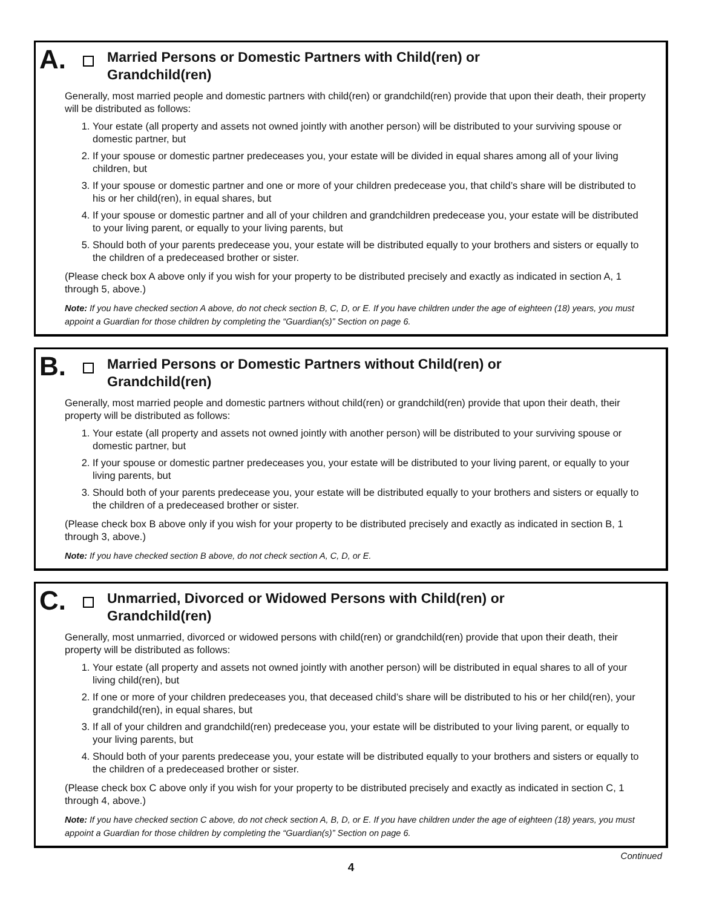A.
Married Persons or Domestic Partners with Child(ren) or
Grandchild(ren)
Generally, most married people and domestic partners with child(ren) or grandchild(ren) provide that upon their death, their property will be distributed as follows:
1. Your estate (all property and assets not owned jointly with another person) will be distributed to your surviving spouse or domestic partner, but
2. If your spouse or domestic partner predeceases you, your estate will be divided in equal shares among all of your living children, but
3. If your spouse or domestic partner and one or more of your children predecease you, that child’s share will be distributed to his or her child(ren), in equal shares, but
4. If your spouse or domestic partner and all of your children and grandchildren predecease you, your estate will be distributed to your living parent, or equally to your living parents, but
5. Should both of your parents predecease you, your estate will be distributed equally to your brothers and sisters or equally to the children of a predeceased brother or sister.
(Please check box A above only if you wish for your property to be distributed precisely and exactly as indicated in section A, 1 through 5, above.)
Note: If you have checked section A above, do not check section B, C, D, or E. If you have children under the age of eighteen (18) years, you must appoint a Guardian for those children by completing the “Guardian(s)” Section on page 6.
B.
Married Persons or Domestic Partners without Child(ren) or
Grandchild(ren)
Generally, most married people and domestic partners without child(ren) or grandchild(ren) provide that upon their death, their property will be distributed as follows:
1. Your estate (all property and assets not owned jointly with another person) will be distributed to your surviving spouse or domestic partner, but
2. If your spouse or domestic partner predeceases you, your estate will be distributed to your living parent, or equally to your living parents, but
3. Should both of your parents predecease you, your estate will be distributed equally to your brothers and sisters or equally to the children of a predeceased brother or sister.
(Please check box B above only if you wish for your property to be distributed precisely and exactly as indicated in section B, 1 through 3, above.)
Note: If you have checked section B above, do not check section A, C, D, or E.
C.
Unmarried, Divorced or Widowed Persons with Child(ren) or
Grandchild(ren)
Generally, most unmarried, divorced or widowed persons with child(ren) or grandchild(ren) provide that upon their death, their property will be distributed as follows:
1. Your estate (all property and assets not owned jointly with another person) will be distributed in equal shares to all of your living child(ren), but
2. If one or more of your children predeceases you, that deceased child’s share will be distributed to his or her child(ren), your grandchild(ren), in equal shares, but
3. If all of your children and grandchild(ren) predecease you, your estate will be distributed to your living parent, or equally to your living parents, but
4. Should both of your parents predecease you, your estate will be distributed equally to your brothers and sisters or equally to the children of a predeceased brother or sister.
(Please check box C above only if you wish for your property to be distributed precisely and exactly as indicated in section C, 1 through 4, above.)
Note: If you have checked section C above, do not check section A, B, D, or E. If you have children under the age of eighteen (18) years, you must appoint a Guardian for those children by completing the “Guardian(s)” Section on page 6.
Continued
4